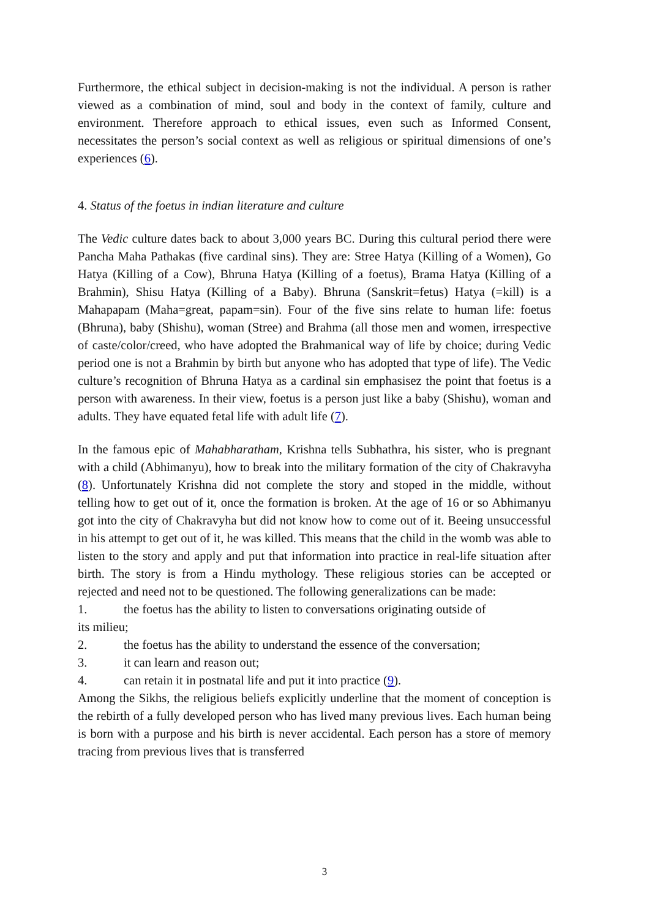Furthermore, the ethical subject in decision-making is not the individual. A person is rather viewed as a combination of mind, soul and body in the context of family, culture and environment. Therefore approach to ethical issues, even such as Informed Consent, necessitates the person’s social context as well as religious or spiritual dimensions of one’s experiences (6).
4. Status of the foetus in indian literature and culture
The Vedic culture dates back to about 3,000 years BC. During this cultural period there were Pancha Maha Pathakas (five cardinal sins). They are: Stree Hatya (Killing of a Women), Go Hatya (Killing of a Cow), Bhruna Hatya (Killing of a foetus), Brama Hatya (Killing of a Brahmin), Shisu Hatya (Killing of a Baby). Bhruna (Sanskrit=fetus) Hatya (=kill) is a Mahapapam (Maha=great, papam=sin). Four of the five sins relate to human life: foetus (Bhruna), baby (Shishu), woman (Stree) and Brahma (all those men and women, irrespective of caste/color/creed, who have adopted the Brahmanical way of life by choice; during Vedic period one is not a Brahmin by birth but anyone who has adopted that type of life). The Vedic culture’s recognition of Bhruna Hatya as a cardinal sin emphasisez the point that foetus is a person with awareness. In their view, foetus is a person just like a baby (Shishu), woman and adults. They have equated fetal life with adult life (7).
In the famous epic of Mahabharatham, Krishna tells Subhathra, his sister, who is pregnant with a child (Abhimanyu), how to break into the military formation of the city of Chakravyha (8). Unfortunately Krishna did not complete the story and stoped in the middle, without telling how to get out of it, once the formation is broken. At the age of 16 or so Abhimanyu got into the city of Chakravyha but did not know how to come out of it. Beeing unsuccessful in his attempt to get out of it, he was killed. This means that the child in the womb was able to listen to the story and apply and put that information into practice in real-life situation after birth. The story is from a Hindu mythology. These religious stories can be accepted or rejected and need not to be questioned. The following generalizations can be made:
1. the foetus has the ability to listen to conversations originating outside of
its milieu;
2. the foetus has the ability to understand the essence of the conversation;
3. it can learn and reason out;
4. can retain it in postnatal life and put it into practice (9).
Among the Sikhs, the religious beliefs explicitly underline that the moment of conception is the rebirth of a fully developed person who has lived many previous lives. Each human being is born with a purpose and his birth is never accidental. Each person has a store of memory tracing from previous lives that is transferred
3